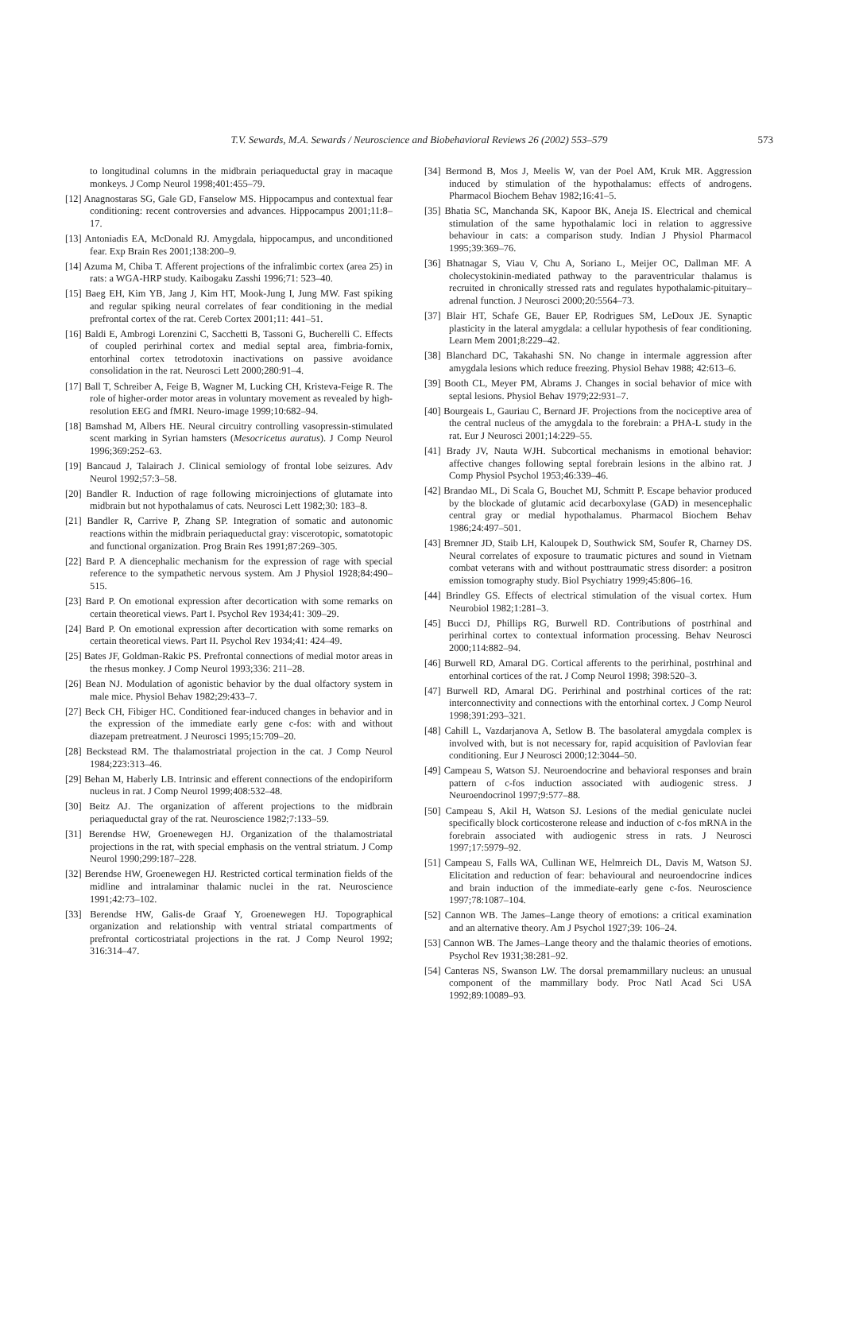T.V. Sewards, M.A. Sewards / Neuroscience and Biobehavioral Reviews 26 (2002) 553–579
573
to longitudinal columns in the midbrain periaqueductal gray in macaque monkeys. J Comp Neurol 1998;401:455–79.
[12] Anagnostaras SG, Gale GD, Fanselow MS. Hippocampus and contextual fear conditioning: recent controversies and advances. Hippocampus 2001;11:8–17.
[13] Antoniadis EA, McDonald RJ. Amygdala, hippocampus, and unconditioned fear. Exp Brain Res 2001;138:200–9.
[14] Azuma M, Chiba T. Afferent projections of the infralimbic cortex (area 25) in rats: a WGA-HRP study. Kaibogaku Zasshi 1996;71: 523–40.
[15] Baeg EH, Kim YB, Jang J, Kim HT, Mook-Jung I, Jung MW. Fast spiking and regular spiking neural correlates of fear conditioning in the medial prefrontal cortex of the rat. Cereb Cortex 2001;11: 441–51.
[16] Baldi E, Ambrogi Lorenzini C, Sacchetti B, Tassoni G, Bucherelli C. Effects of coupled perirhinal cortex and medial septal area, fimbria-fornix, entorhinal cortex tetrodotoxin inactivations on passive avoidance consolidation in the rat. Neurosci Lett 2000;280:91–4.
[17] Ball T, Schreiber A, Feige B, Wagner M, Lucking CH, Kristeva-Feige R. The role of higher-order motor areas in voluntary movement as revealed by high-resolution EEG and fMRI. Neuro-image 1999;10:682–94.
[18] Bamshad M, Albers HE. Neural circuitry controlling vasopressin-stimulated scent marking in Syrian hamsters (Mesocricetus auratus). J Comp Neurol 1996;369:252–63.
[19] Bancaud J, Talairach J. Clinical semiology of frontal lobe seizures. Adv Neurol 1992;57:3–58.
[20] Bandler R. Induction of rage following microinjections of glutamate into midbrain but not hypothalamus of cats. Neurosci Lett 1982;30: 183–8.
[21] Bandler R, Carrive P, Zhang SP. Integration of somatic and autonomic reactions within the midbrain periaqueductal gray: viscerotopic, somatotopic and functional organization. Prog Brain Res 1991;87:269–305.
[22] Bard P. A diencephalic mechanism for the expression of rage with special reference to the sympathetic nervous system. Am J Physiol 1928;84:490–515.
[23] Bard P. On emotional expression after decortication with some remarks on certain theoretical views. Part I. Psychol Rev 1934;41: 309–29.
[24] Bard P. On emotional expression after decortication with some remarks on certain theoretical views. Part II. Psychol Rev 1934;41: 424–49.
[25] Bates JF, Goldman-Rakic PS. Prefrontal connections of medial motor areas in the rhesus monkey. J Comp Neurol 1993;336: 211–28.
[26] Bean NJ. Modulation of agonistic behavior by the dual olfactory system in male mice. Physiol Behav 1982;29:433–7.
[27] Beck CH, Fibiger HC. Conditioned fear-induced changes in behavior and in the expression of the immediate early gene c-fos: with and without diazepam pretreatment. J Neurosci 1995;15:709–20.
[28] Beckstead RM. The thalamostriatal projection in the cat. J Comp Neurol 1984;223:313–46.
[29] Behan M, Haberly LB. Intrinsic and efferent connections of the endopiriform nucleus in rat. J Comp Neurol 1999;408:532–48.
[30] Beitz AJ. The organization of afferent projections to the midbrain periaqueductal gray of the rat. Neuroscience 1982;7:133–59.
[31] Berendse HW, Groenewegen HJ. Organization of the thalamostriatal projections in the rat, with special emphasis on the ventral striatum. J Comp Neurol 1990;299:187–228.
[32] Berendse HW, Groenewegen HJ. Restricted cortical termination fields of the midline and intralaminar thalamic nuclei in the rat. Neuroscience 1991;42:73–102.
[33] Berendse HW, Galis-de Graaf Y, Groenewegen HJ. Topographical organization and relationship with ventral striatal compartments of prefrontal corticostriatal projections in the rat. J Comp Neurol 1992; 316:314–47.
[34] Bermond B, Mos J, Meelis W, van der Poel AM, Kruk MR. Aggression induced by stimulation of the hypothalamus: effects of androgens. Pharmacol Biochem Behav 1982;16:41–5.
[35] Bhatia SC, Manchanda SK, Kapoor BK, Aneja IS. Electrical and chemical stimulation of the same hypothalamic loci in relation to aggressive behaviour in cats: a comparison study. Indian J Physiol Pharmacol 1995;39:369–76.
[36] Bhatnagar S, Viau V, Chu A, Soriano L, Meijer OC, Dallman MF. A cholecystokinin-mediated pathway to the paraventricular thalamus is recruited in chronically stressed rats and regulates hypothalamic-pituitary–adrenal function. J Neurosci 2000;20:5564–73.
[37] Blair HT, Schafe GE, Bauer EP, Rodrigues SM, LeDoux JE. Synaptic plasticity in the lateral amygdala: a cellular hypothesis of fear conditioning. Learn Mem 2001;8:229–42.
[38] Blanchard DC, Takahashi SN. No change in intermale aggression after amygdala lesions which reduce freezing. Physiol Behav 1988; 42:613–6.
[39] Booth CL, Meyer PM, Abrams J. Changes in social behavior of mice with septal lesions. Physiol Behav 1979;22:931–7.
[40] Bourgeais L, Gauriau C, Bernard JF. Projections from the nociceptive area of the central nucleus of the amygdala to the forebrain: a PHA-L study in the rat. Eur J Neurosci 2001;14:229–55.
[41] Brady JV, Nauta WJH. Subcortical mechanisms in emotional behavior: affective changes following septal forebrain lesions in the albino rat. J Comp Physiol Psychol 1953;46:339–46.
[42] Brandao ML, Di Scala G, Bouchet MJ, Schmitt P. Escape behavior produced by the blockade of glutamic acid decarboxylase (GAD) in mesencephalic central gray or medial hypothalamus. Pharmacol Biochem Behav 1986;24:497–501.
[43] Bremner JD, Staib LH, Kaloupek D, Southwick SM, Soufer R, Charney DS. Neural correlates of exposure to traumatic pictures and sound in Vietnam combat veterans with and without posttraumatic stress disorder: a positron emission tomography study. Biol Psychiatry 1999;45:806–16.
[44] Brindley GS. Effects of electrical stimulation of the visual cortex. Hum Neurobiol 1982;1:281–3.
[45] Bucci DJ, Phillips RG, Burwell RD. Contributions of postrhinal and perirhinal cortex to contextual information processing. Behav Neurosci 2000;114:882–94.
[46] Burwell RD, Amaral DG. Cortical afferents to the perirhinal, postrhinal and entorhinal cortices of the rat. J Comp Neurol 1998; 398:520–3.
[47] Burwell RD, Amaral DG. Perirhinal and postrhinal cortices of the rat: interconnectivity and connections with the entorhinal cortex. J Comp Neurol 1998;391:293–321.
[48] Cahill L, Vazdarjanova A, Setlow B. The basolateral amygdala complex is involved with, but is not necessary for, rapid acquisition of Pavlovian fear conditioning. Eur J Neurosci 2000;12:3044–50.
[49] Campeau S, Watson SJ. Neuroendocrine and behavioral responses and brain pattern of c-fos induction associated with audiogenic stress. J Neuroendocrinol 1997;9:577–88.
[50] Campeau S, Akil H, Watson SJ. Lesions of the medial geniculate nuclei specifically block corticosterone release and induction of c-fos mRNA in the forebrain associated with audiogenic stress in rats. J Neurosci 1997;17:5979–92.
[51] Campeau S, Falls WA, Cullinan WE, Helmreich DL, Davis M, Watson SJ. Elicitation and reduction of fear: behavioural and neuroendocrine indices and brain induction of the immediate-early gene c-fos. Neuroscience 1997;78:1087–104.
[52] Cannon WB. The James–Lange theory of emotions: a critical examination and an alternative theory. Am J Psychol 1927;39: 106–24.
[53] Cannon WB. The James–Lange theory and the thalamic theories of emotions. Psychol Rev 1931;38:281–92.
[54] Canteras NS, Swanson LW. The dorsal premammillary nucleus: an unusual component of the mammillary body. Proc Natl Acad Sci USA 1992;89:10089–93.